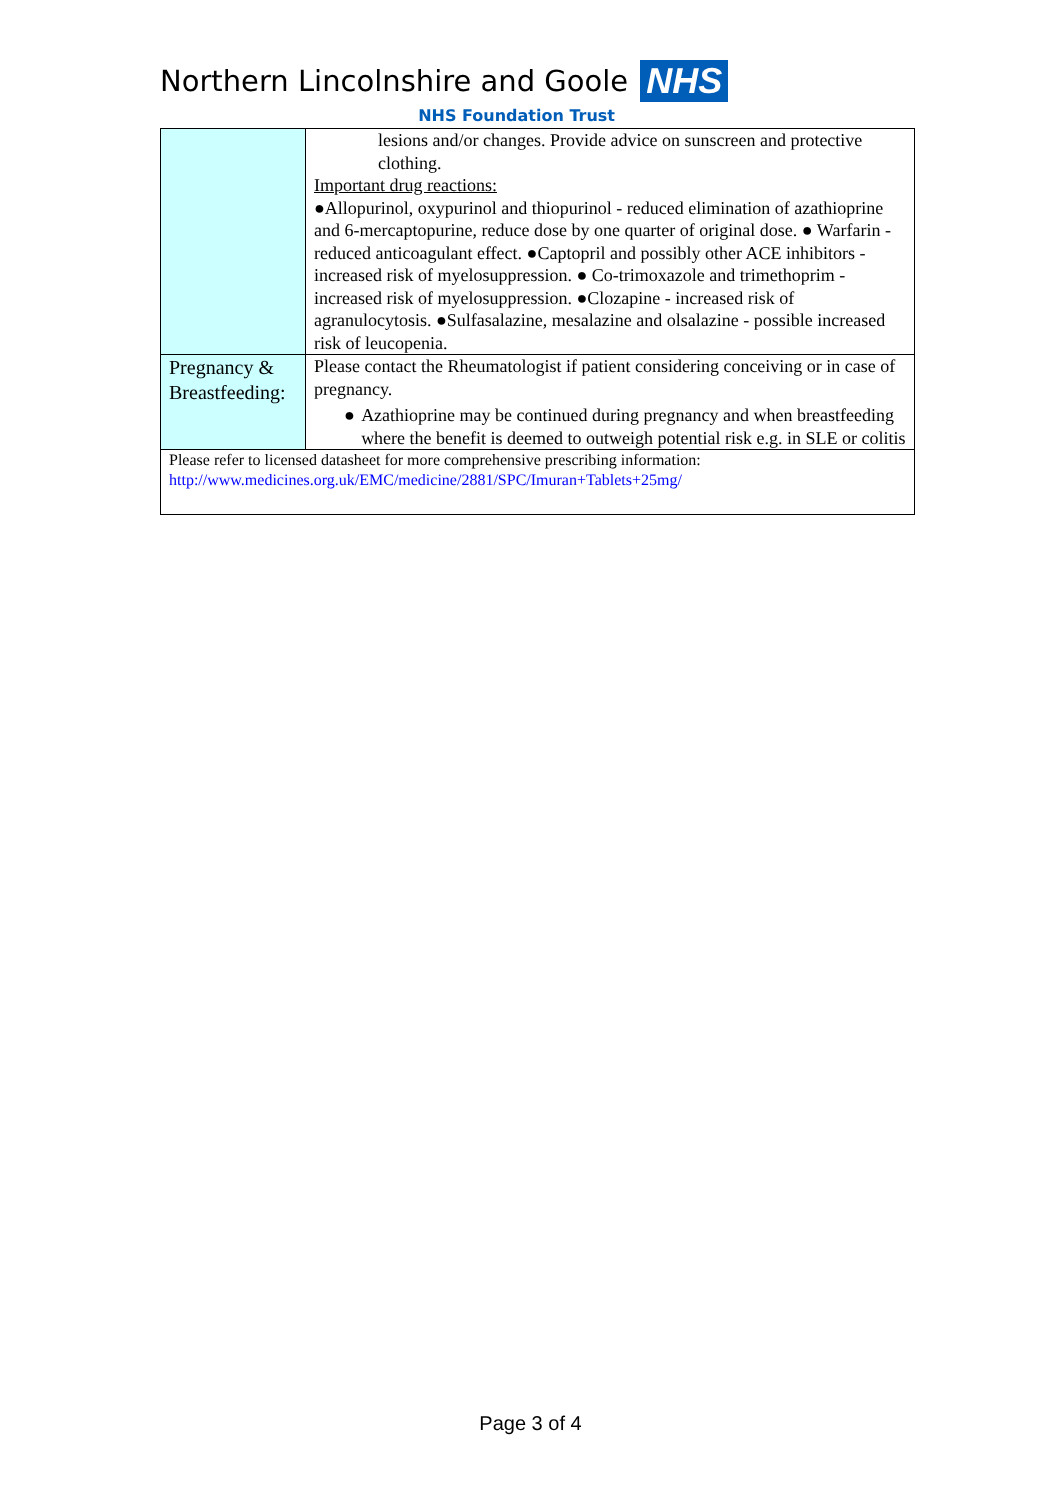Northern Lincolnshire and Goole NHS
NHS Foundation Trust
| | lesions and/or changes. Provide advice on sunscreen and protective clothing. Important drug reactions: ●Allopurinol, oxypurinol and thiopurinol - reduced elimination of azathioprine and 6-mercaptopurine, reduce dose by one quarter of original dose. ● Warfarin - reduced anticoagulant effect. ●Captopril and possibly other ACE inhibitors - increased risk of myelosuppression. ● Co-trimoxazole and trimethoprim - increased risk of myelosuppression. ●Clozapine - increased risk of agranulocytosis. ●Sulfasalazine, mesalazine and olsalazine - possible increased risk of leucopenia. |
| Pregnancy & Breastfeeding: | Please contact the Rheumatologist if patient considering conceiving or in case of pregnancy. ● Azathioprine may be continued during pregnancy and when breastfeeding where the benefit is deemed to outweigh potential risk e.g. in SLE or colitis |
| Please refer to licensed datasheet for more comprehensive prescribing information: http://www.medicines.org.uk/EMC/medicine/2881/SPC/Imuran+Tablets+25mg/ | |
Page 3 of 4